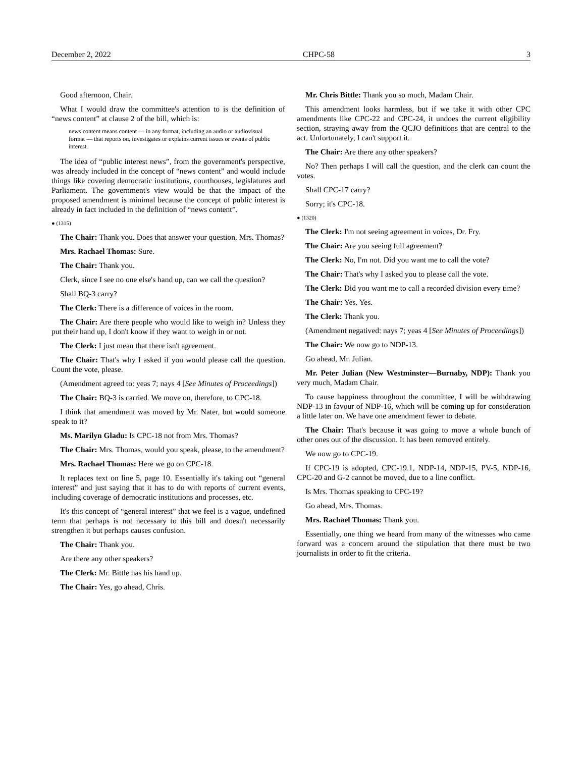December 2, 2022 CHPC-58 3
Good afternoon, Chair.
What I would draw the committee's attention to is the definition of “news content” at clause 2 of the bill, which is:
news content means content — in any format, including an audio or audiovisual format — that reports on, investigates or explains current issues or events of public interest.
The idea of “public interest news”, from the government's perspective, was already included in the concept of “news content” and would include things like covering democratic institutions, courthouses, legislatures and Parliament. The government's view would be that the impact of the proposed amendment is minimal because the concept of public interest is already in fact included in the definition of “news content”.
● (1315)
The Chair: Thank you. Does that answer your question, Mrs. Thomas?
Mrs. Rachael Thomas: Sure.
The Chair: Thank you.
Clerk, since I see no one else's hand up, can we call the question?
Shall BQ-3 carry?
The Clerk: There is a difference of voices in the room.
The Chair: Are there people who would like to weigh in? Unless they put their hand up, I don't know if they want to weigh in or not.
The Clerk: I just mean that there isn't agreement.
The Chair: That's why I asked if you would please call the question. Count the vote, please.
(Amendment agreed to: yeas 7; nays 4 [See Minutes of Proceedings])
The Chair: BQ-3 is carried. We move on, therefore, to CPC-18.
I think that amendment was moved by Mr. Nater, but would someone speak to it?
Ms. Marilyn Gladu: Is CPC-18 not from Mrs. Thomas?
The Chair: Mrs. Thomas, would you speak, please, to the amendment?
Mrs. Rachael Thomas: Here we go on CPC-18.
It replaces text on line 5, page 10. Essentially it's taking out “general interest” and just saying that it has to do with reports of current events, including coverage of democratic institutions and processes, etc.
It's this concept of “general interest” that we feel is a vague, undefined term that perhaps is not necessary to this bill and doesn't necessarily strengthen it but perhaps causes confusion.
The Chair: Thank you.
Are there any other speakers?
The Clerk: Mr. Bittle has his hand up.
The Chair: Yes, go ahead, Chris.
Mr. Chris Bittle: Thank you so much, Madam Chair.
This amendment looks harmless, but if we take it with other CPC amendments like CPC-22 and CPC-24, it undoes the current eligibility section, straying away from the QCJO definitions that are central to the act. Unfortunately, I can't support it.
The Chair: Are there any other speakers?
No? Then perhaps I will call the question, and the clerk can count the votes.
Shall CPC-17 carry?
Sorry; it's CPC-18.
● (1320)
The Clerk: I'm not seeing agreement in voices, Dr. Fry.
The Chair: Are you seeing full agreement?
The Clerk: No, I'm not. Did you want me to call the vote?
The Chair: That's why I asked you to please call the vote.
The Clerk: Did you want me to call a recorded division every time?
The Chair: Yes. Yes.
The Clerk: Thank you.
(Amendment negatived: nays 7; yeas 4 [See Minutes of Proceedings])
The Chair: We now go to NDP-13.
Go ahead, Mr. Julian.
Mr. Peter Julian (New Westminster—Burnaby, NDP): Thank you very much, Madam Chair.
To cause happiness throughout the committee, I will be withdrawing NDP-13 in favour of NDP-16, which will be coming up for consideration a little later on. We have one amendment fewer to debate.
The Chair: That's because it was going to move a whole bunch of other ones out of the discussion. It has been removed entirely.
We now go to CPC-19.
If CPC-19 is adopted, CPC-19.1, NDP-14, NDP-15, PV-5, NDP-16, CPC-20 and G-2 cannot be moved, due to a line conflict.
Is Mrs. Thomas speaking to CPC-19?
Go ahead, Mrs. Thomas.
Mrs. Rachael Thomas: Thank you.
Essentially, one thing we heard from many of the witnesses who came forward was a concern around the stipulation that there must be two journalists in order to fit the criteria.